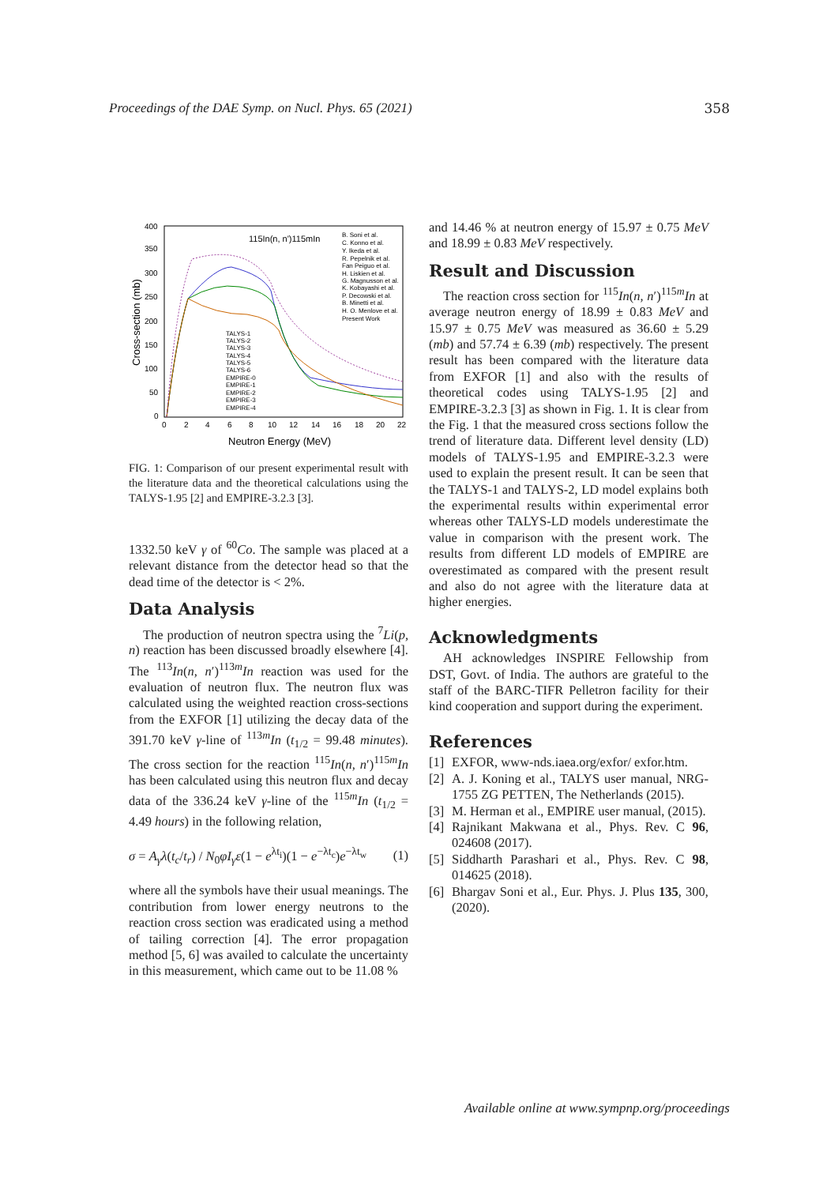Proceedings of the DAE Symp. on Nucl. Phys. 65 (2021) 358
400
350
300
250
200
150
100
50
0
0
2
4
6
8
10
12
14
16
18
20
22
Neutron Energy (MeV)
Cross-section (mb)
115In(n, n')115mIn
B. Soni et al.
C. Konno et al.
Y. Ikeda et al.
R. Pepelnik et al.
Fan Peiguo et al.
H. Liskien et al.
G. Magnusson et al.
K. Kobayashi et al.
P. Decowski et al.
B. Minetti et al.
H. O. Menlove et al.
Present Work
TALYS-1
TALYS-2
TALYS-3
TALYS-4
TALYS-5
TALYS-6
EMPIRE-0
EMPIRE-1
EMPIRE-2
EMPIRE-3
EMPIRE-4
FIG. 1: Comparison of our present experimental result with the literature data and the theoretical calculations using the TALYS-1.95 [2] and EMPIRE-3.2.3 [3].
1332.50 keV γ of <sup>60</sup>Co. The sample was placed at a relevant distance from the detector head so that the dead time of the detector is < 2%.
Data Analysis
The production of neutron spectra using the <sup>7</sup>Li(p, n) reaction has been discussed broadly elsewhere [4]. The <sup>113</sup>In(n, n′)<sup>113m</sup>In reaction was used for the evaluation of neutron flux. The neutron flux was calculated using the weighted reaction cross-sections from the EXFOR [1] utilizing the decay data of the 391.70 keV γ-line of <sup>113m</sup>In (t<sub>1/2</sub> = 99.48 minutes). The cross section for the reaction <sup>115</sup>In(n, n′)<sup>115m</sup>In has been calculated using this neutron flux and decay data of the 336.24 keV γ-line of the <sup>115m</sup>In (t<sub>1/2</sub> = 4.49 hours) in the following relation,
σ = A<sub>γ</sub>λ(t<sub>c</sub>/t<sub>r</sub>) / N<sub>0</sub>φI<sub>γ</sub>ε(1 − e<sup>λt<sub>i</sub></sup>)(1 − e<sup>−λt<sub>c</sub></sup>)e<sup>−λt<sub>w</sub></sup> (1)
where all the symbols have their usual meanings. The contribution from lower energy neutrons to the reaction cross section was eradicated using a method of tailing correction [4]. The error propagation method [5, 6] was availed to calculate the uncertainty in this measurement, which came out to be 11.08 %
and 14.46 % at neutron energy of 15.97 ± 0.75 MeV and 18.99 ± 0.83 MeV respectively.
Result and Discussion
The reaction cross section for <sup>115</sup>In(n, n′)<sup>115m</sup>In at average neutron energy of 18.99 ± 0.83 MeV and 15.97 ± 0.75 MeV was measured as 36.60 ± 5.29 (mb) and 57.74 ± 6.39 (mb) respectively. The present result has been compared with the literature data from EXFOR [1] and also with the results of theoretical codes using TALYS-1.95 [2] and EMPIRE-3.2.3 [3] as shown in Fig. 1. It is clear from the Fig. 1 that the measured cross sections follow the trend of literature data. Different level density (LD) models of TALYS-1.95 and EMPIRE-3.2.3 were used to explain the present result. It can be seen that the TALYS-1 and TALYS-2, LD model explains both the experimental results within experimental error whereas other TALYS-LD models underestimate the value in comparison with the present work. The results from different LD models of EMPIRE are overestimated as compared with the present result and also do not agree with the literature data at higher energies.
Acknowledgments
AH acknowledges INSPIRE Fellowship from DST, Govt. of India. The authors are grateful to the staff of the BARC-TIFR Pelletron facility for their kind cooperation and support during the experiment.
References
[1]
EXFOR, www-nds.iaea.org/exfor/ exfor.htm.
[2]
A. J. Koning et al., TALYS user manual, NRG-1755 ZG PETTEN, The Netherlands (2015).
[3]
M. Herman et al., EMPIRE user manual, (2015).
[4]
Rajnikant Makwana et al., Phys. Rev. C 96, 024608 (2017).
[5]
Siddharth Parashari et al., Phys. Rev. C 98, 014625 (2018).
[6]
Bhargav Soni et al., Eur. Phys. J. Plus 135, 300, (2020).
Available online at www.sympnp.org/proceedings